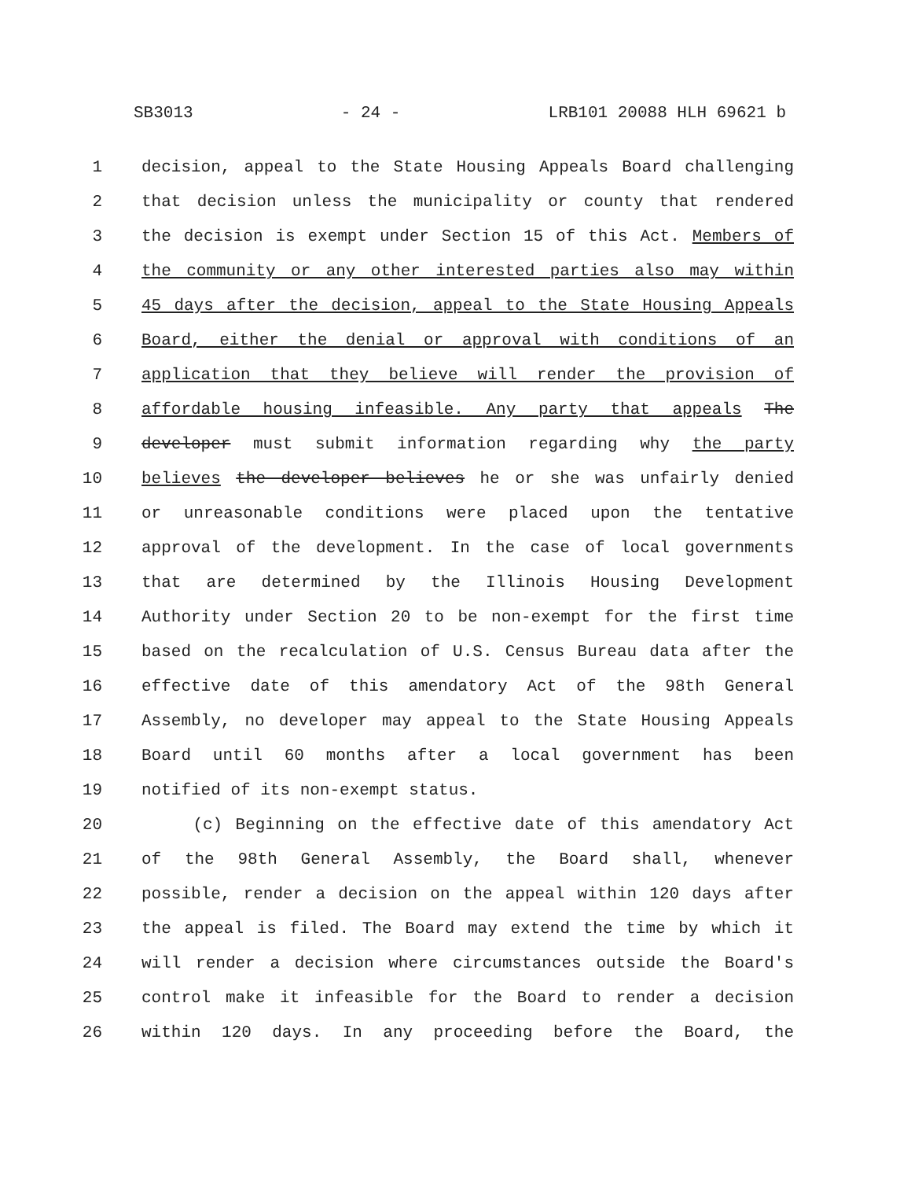SB3013 - 24 - LRB101 20088 HLH 69621 b
1 decision, appeal to the State Housing Appeals Board challenging
2 that decision unless the municipality or county that rendered
3 the decision is exempt under Section 15 of this Act. Members of
4 the community or any other interested parties also may within
5 45 days after the decision, appeal to the State Housing Appeals
6 Board, either the denial or approval with conditions of an
7 application that they believe will render the provision of
8 affordable housing infeasible. Any party that appeals The
9 developer must submit information regarding why the party
10 believes the developer believes he or she was unfairly denied
11 or unreasonable conditions were placed upon the tentative
12 approval of the development. In the case of local governments
13 that are determined by the Illinois Housing Development
14 Authority under Section 20 to be non-exempt for the first time
15 based on the recalculation of U.S. Census Bureau data after the
16 effective date of this amendatory Act of the 98th General
17 Assembly, no developer may appeal to the State Housing Appeals
18 Board until 60 months after a local government has been
19 notified of its non-exempt status.
20 (c) Beginning on the effective date of this amendatory Act
21 of the 98th General Assembly, the Board shall, whenever
22 possible, render a decision on the appeal within 120 days after
23 the appeal is filed. The Board may extend the time by which it
24 will render a decision where circumstances outside the Board's
25 control make it infeasible for the Board to render a decision
26 within 120 days. In any proceeding before the Board, the